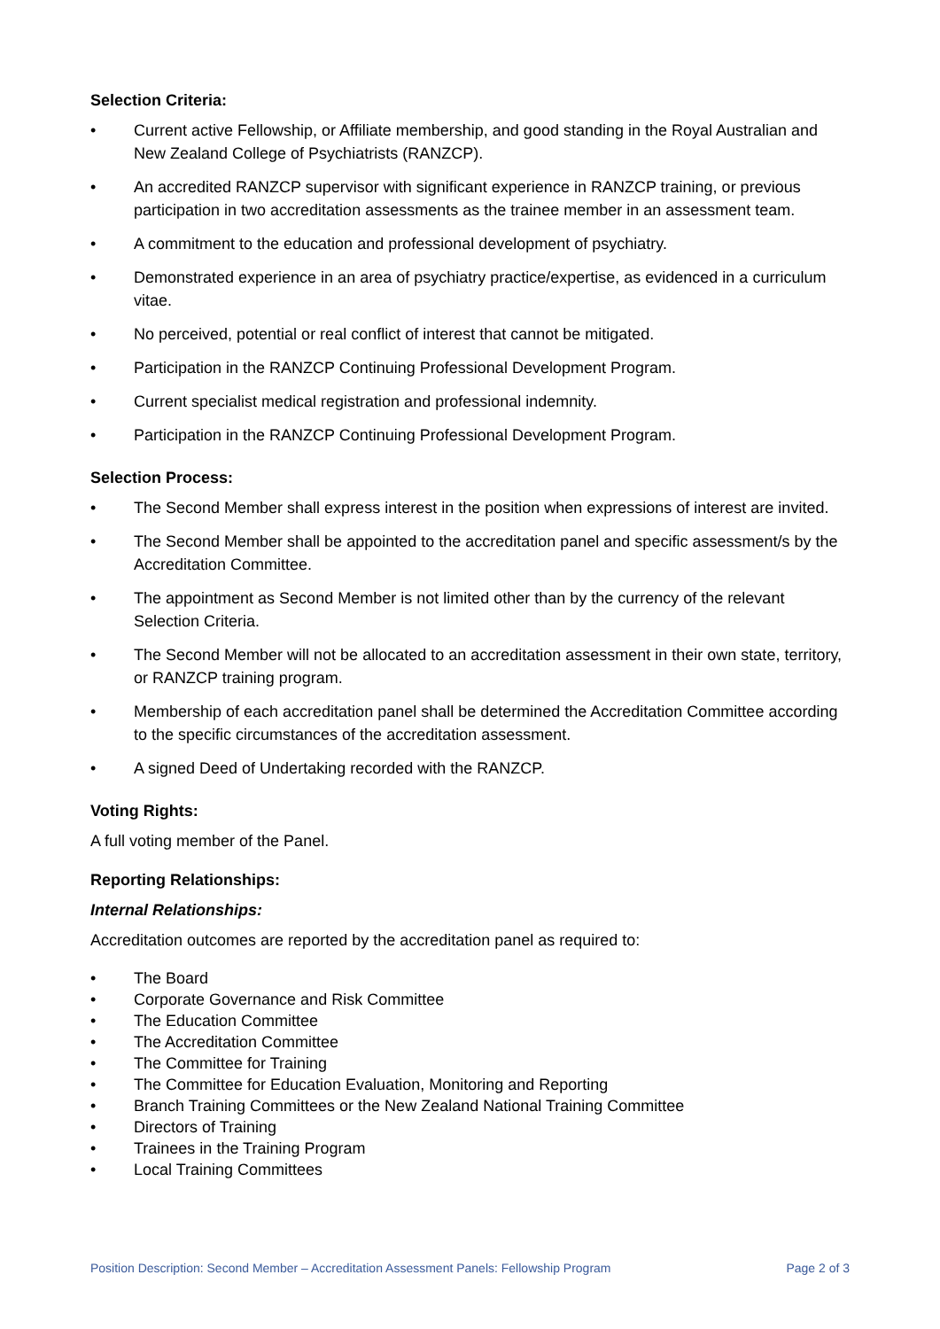Selection Criteria:
• Current active Fellowship, or Affiliate membership, and good standing in the Royal Australian and New Zealand College of Psychiatrists (RANZCP).
• An accredited RANZCP supervisor with significant experience in RANZCP training, or previous participation in two accreditation assessments as the trainee member in an assessment team.
• A commitment to the education and professional development of psychiatry.
• Demonstrated experience in an area of psychiatry practice/expertise, as evidenced in a curriculum vitae.
• No perceived, potential or real conflict of interest that cannot be mitigated.
• Participation in the RANZCP Continuing Professional Development Program.
• Current specialist medical registration and professional indemnity.
• Participation in the RANZCP Continuing Professional Development Program.
Selection Process:
• The Second Member shall express interest in the position when expressions of interest are invited.
• The Second Member shall be appointed to the accreditation panel and specific assessment/s by the Accreditation Committee.
• The appointment as Second Member is not limited other than by the currency of the relevant Selection Criteria.
• The Second Member will not be allocated to an accreditation assessment in their own state, territory, or RANZCP training program.
• Membership of each accreditation panel shall be determined the Accreditation Committee according to the specific circumstances of the accreditation assessment.
• A signed Deed of Undertaking recorded with the RANZCP.
Voting Rights:
A full voting member of the Panel.
Reporting Relationships:
Internal Relationships:
Accreditation outcomes are reported by the accreditation panel as required to:
• The Board
• Corporate Governance and Risk Committee
• The Education Committee
• The Accreditation Committee
• The Committee for Training
• The Committee for Education Evaluation, Monitoring and Reporting
• Branch Training Committees or the New Zealand National Training Committee
• Directors of Training
• Trainees in the Training Program
• Local Training Committees
Position Description: Second Member – Accreditation Assessment Panels: Fellowship Program Page 2 of 3